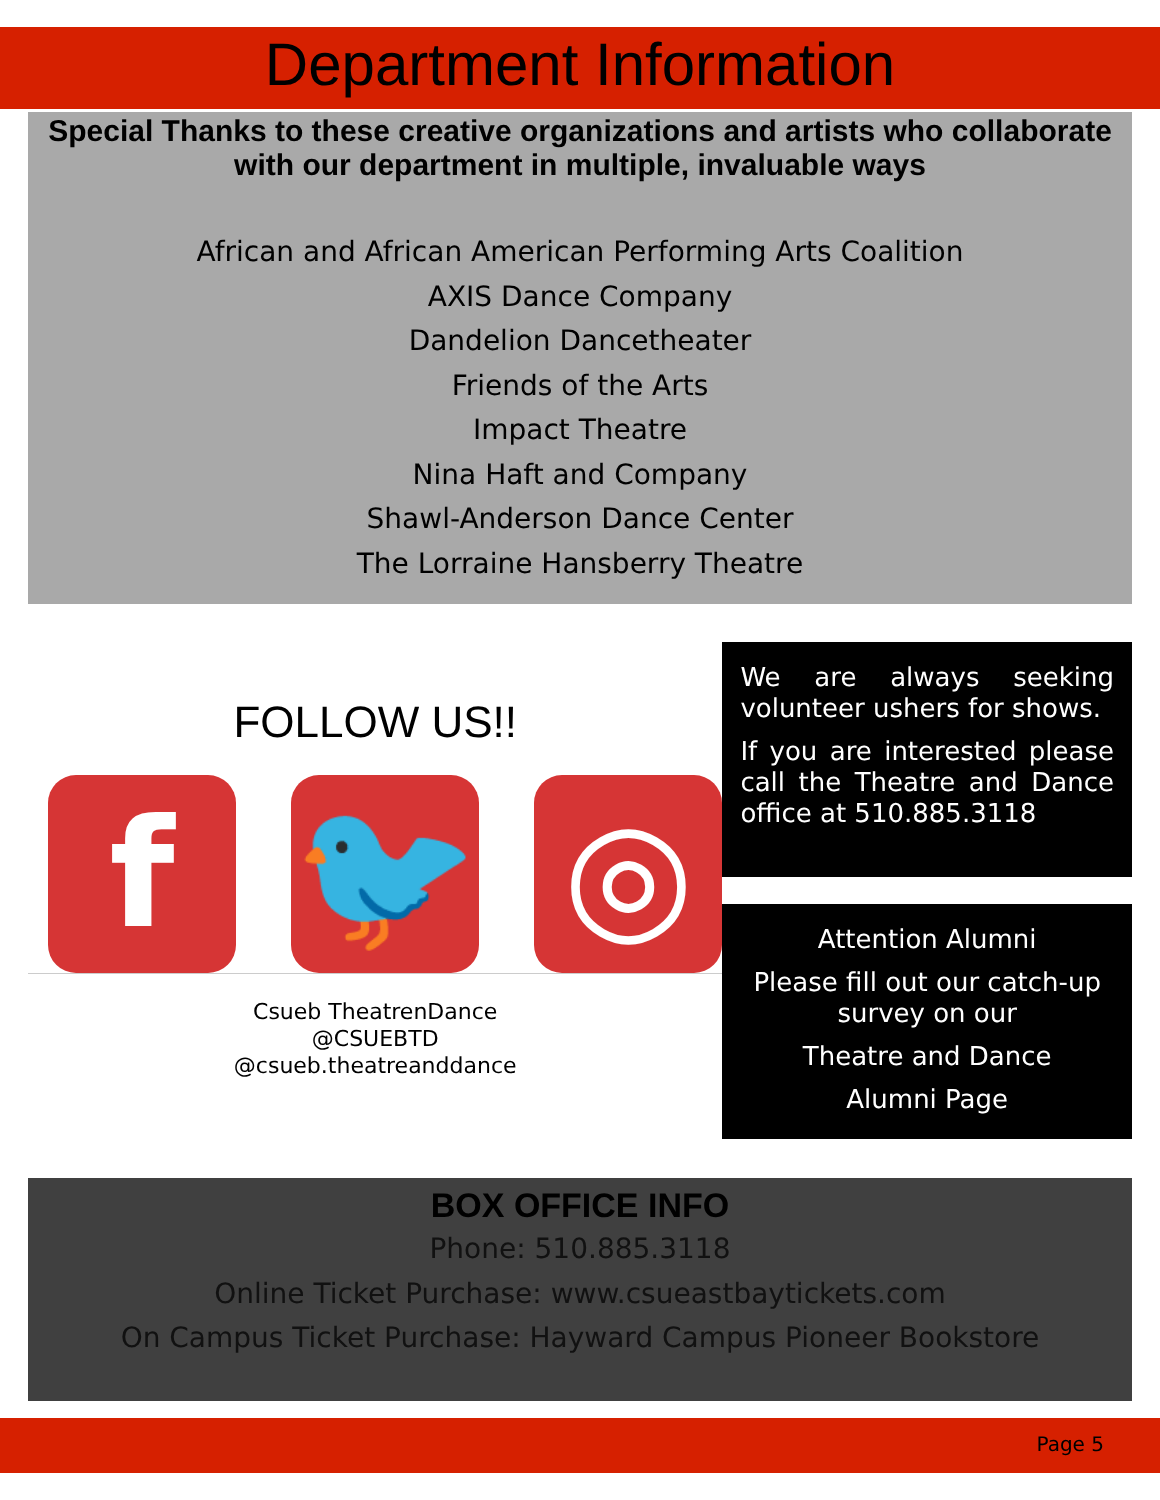Department Information
Special Thanks to these creative organizations and artists who collaborate with our department in multiple, invaluable ways
African and African American Performing Arts Coalition
AXIS Dance Company
Dandelion Dancetheater
Friends of the Arts
Impact Theatre
Nina Haft and Company
Shawl-Anderson Dance Center
The Lorraine Hansberry Theatre
FOLLOW US!!
f 🐦 ◎
Csueb TheatrenDance
@CSUEBTD
@csueb.theatreanddance
We are always seeking volunteer ushers for shows.
If you are interested please call the Theatre and Dance office at 510.885.3118
Attention Alumni
Please fill out our catch-up survey on our
Theatre and Dance
Alumni Page
BOX OFFICE INFO
Phone: 510.885.3118
Online Ticket Purchase: www.csueastbaytickets.com
On Campus Ticket Purchase: Hayward Campus Pioneer Bookstore
Page 5